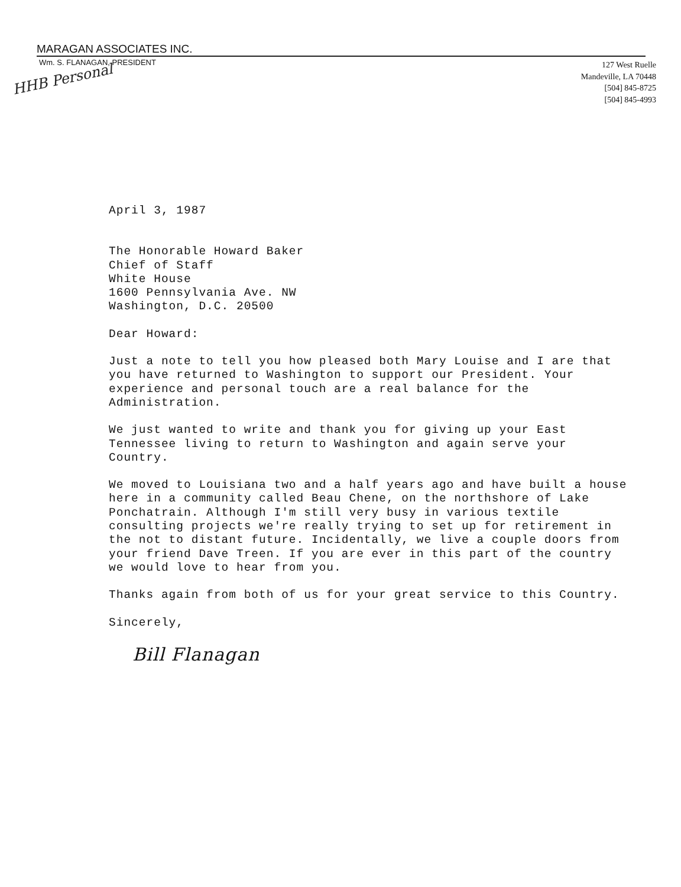MARAGAN ASSOCIATES INC.
Wm. S. FLANAGAN, PRESIDENT
127 West Ruelle
Mandeville, LA 70448
[504] 845-8725
[504] 845-4993
HHB Personal
April 3, 1987
The Honorable Howard Baker
Chief of Staff
White House
1600 Pennsylvania Ave. NW
Washington, D.C. 20500
Dear Howard:
Just a note to tell you how pleased both Mary Louise and I are that you have returned to Washington to support our President. Your experience and personal touch are a real balance for the Administration.
We just wanted to write and thank you for giving up your East Tennessee living to return to Washington and again serve your Country.
We moved to Louisiana two and a half years ago and have built a house here in a community called Beau Chene, on the northshore of Lake Ponchatrain. Although I'm still very busy in various textile consulting projects we're really trying to set up for retirement in the not to distant future. Incidentally, we live a couple doors from your friend Dave Treen. If you are ever in this part of the country we would love to hear from you.
Thanks again from both of us for your great service to this Country.
Sincerely,
Bill Flanagan